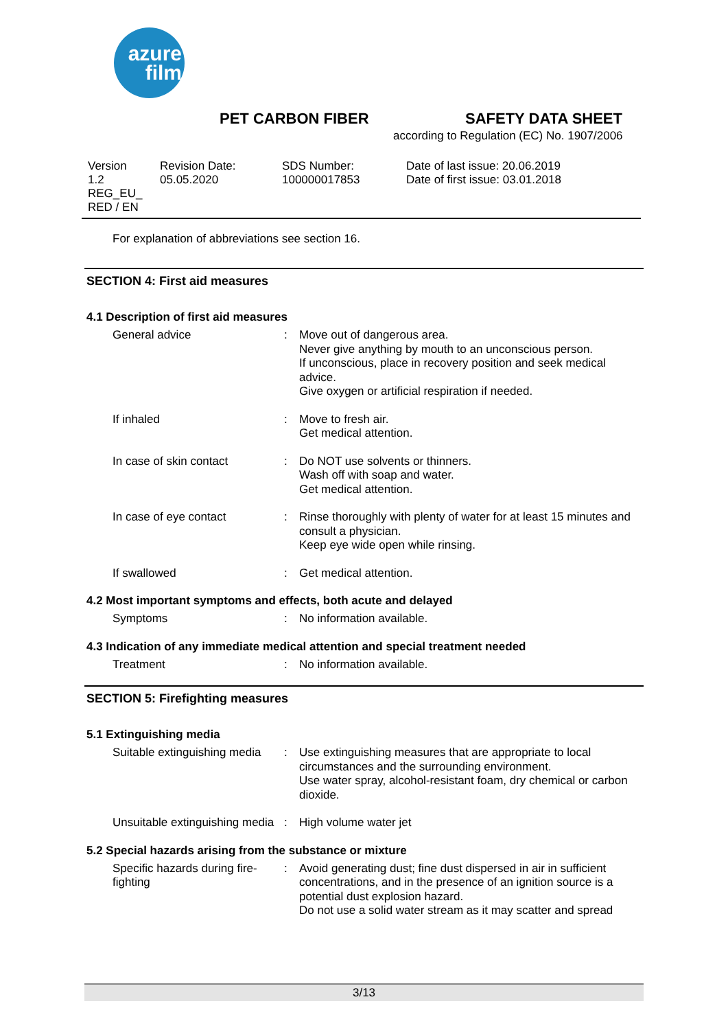azure
film
PET CARBON FIBER SAFETY DATA SHEET
according to Regulation (EC) No. 1907/2006
| Version 1.2 REG_EU_ RED / EN | Revision Date: 05.05.2020 | SDS Number: 100000017853 | Date of last issue: 20.06.2019 Date of first issue: 03.01.2018 |
For explanation of abbreviations see section 16.
SECTION 4: First aid measures
4.1 Description of first aid measures
| General advice | : | Move out of dangerous area. Never give anything by mouth to an unconscious person. If unconscious, place in recovery position and seek medical advice. Give oxygen or artificial respiration if needed. |
| If inhaled | : | Move to fresh air. Get medical attention. |
| In case of skin contact | : | Do NOT use solvents or thinners. Wash off with soap and water. Get medical attention. |
| In case of eye contact | : | Rinse thoroughly with plenty of water for at least 15 minutes and consult a physician. Keep eye wide open while rinsing. |
| If swallowed | : | Get medical attention. |
4.2 Most important symptoms and effects, both acute and delayed
| Symptoms | : | No information available. |
4.3 Indication of any immediate medical attention and special treatment needed
| Treatment | : | No information available. |
SECTION 5: Firefighting measures
5.1 Extinguishing media
| Suitable extinguishing media | : | Use extinguishing measures that are appropriate to local circumstances and the surrounding environment. Use water spray, alcohol-resistant foam, dry chemical or carbon dioxide. |
| Unsuitable extinguishing media | : | High volume water jet |
5.2 Special hazards arising from the substance or mixture
| Specific hazards during fire-fighting | : | Avoid generating dust; fine dust dispersed in air in sufficient concentrations, and in the presence of an ignition source is a potential dust explosion hazard. Do not use a solid water stream as it may scatter and spread |
3/13